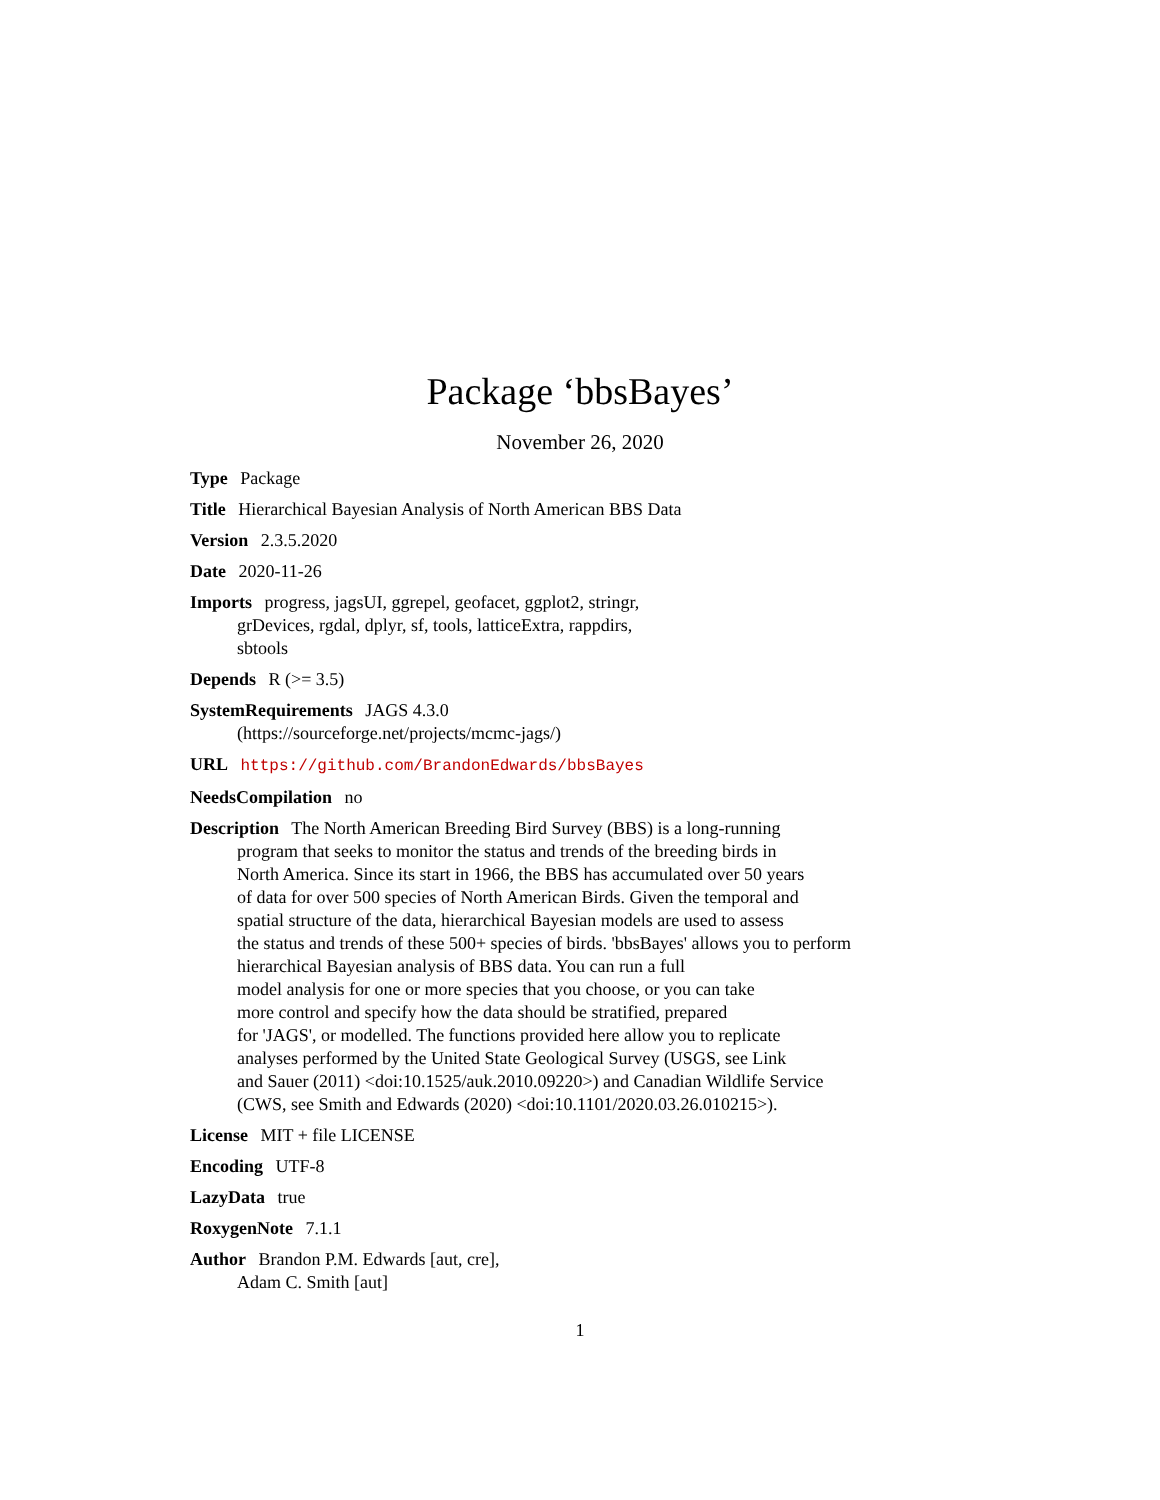Package ‘bbsBayes’
November 26, 2020
Type Package
Title Hierarchical Bayesian Analysis of North American BBS Data
Version 2.3.5.2020
Date 2020-11-26
Imports progress, jagsUI, ggrepel, geofacet, ggplot2, stringr,
grDevices, rgdal, dplyr, sf, tools, latticeExtra, rappdirs,
sbtools
Depends R (>= 3.5)
SystemRequirements JAGS 4.3.0
(https://sourceforge.net/projects/mcmc-jags/)
URL https://github.com/BrandonEdwards/bbsBayes
NeedsCompilation no
Description The North American Breeding Bird Survey (BBS) is a long-running
program that seeks to monitor the status and trends of the breeding birds in
North America. Since its start in 1966, the BBS has accumulated over 50 years
of data for over 500 species of North American Birds. Given the temporal and
spatial structure of the data, hierarchical Bayesian models are used to assess
the status and trends of these 500+ species of birds. 'bbsBayes' allows you to perform
hierarchical Bayesian analysis of BBS data. You can run a full
model analysis for one or more species that you choose, or you can take
more control and specify how the data should be stratified, prepared
for 'JAGS', or modelled. The functions provided here allow you to replicate
analyses performed by the United State Geological Survey (USGS, see Link
and Sauer (2011) <doi:10.1525/auk.2010.09220>) and Canadian Wildlife Service
(CWS, see Smith and Edwards (2020) <doi:10.1101/2020.03.26.010215>).
License MIT + file LICENSE
Encoding UTF-8
LazyData true
RoxygenNote 7.1.1
Author Brandon P.M. Edwards [aut, cre],
Adam C. Smith [aut]
1